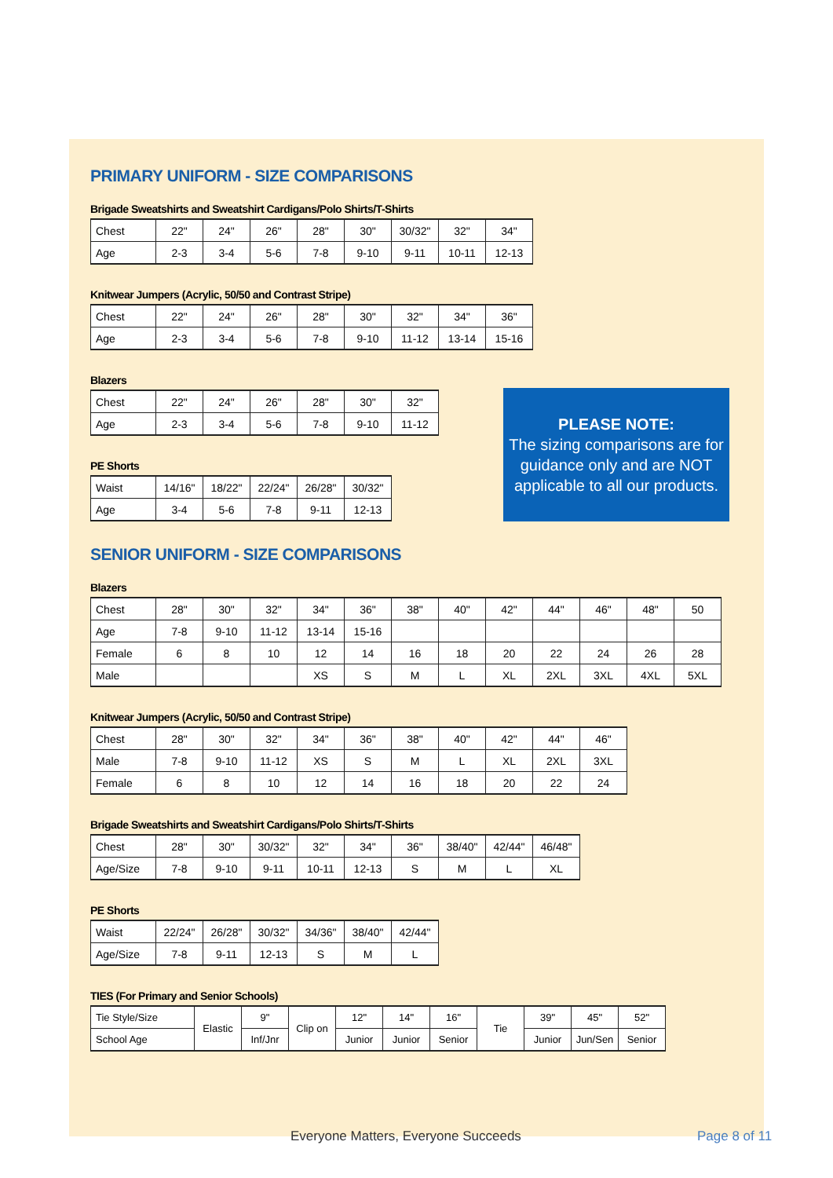PRIMARY UNIFORM - SIZE COMPARISONS
Brigade Sweatshirts and Sweatshirt Cardigans/Polo Shirts/T-Shirts
| Chest | 22" | 24" | 26" | 28" | 30" | 30/32" | 32" | 34" |
| Age | 2-3 | 3-4 | 5-6 | 7-8 | 9-10 | 9-11 | 10-11 | 12-13 |
Knitwear Jumpers (Acrylic, 50/50 and Contrast Stripe)
| Chest | 22" | 24" | 26" | 28" | 30" | 32" | 34" | 36" |
| Age | 2-3 | 3-4 | 5-6 | 7-8 | 9-10 | 11-12 | 13-14 | 15-16 |
Blazers
| Chest | 22" | 24" | 26" | 28" | 30" | 32" |
| Age | 2-3 | 3-4 | 5-6 | 7-8 | 9-10 | 11-12 |
PE Shorts
| Waist | 14/16" | 18/22" | 22/24" | 26/28" | 30/32" |
| Age | 3-4 | 5-6 | 7-8 | 9-11 | 12-13 |
PLEASE NOTE:
The sizing comparisons are for guidance only and are NOT applicable to all our products.
SENIOR UNIFORM - SIZE COMPARISONS
Blazers
| Chest | 28" | 30" | 32" | 34" | 36" | 38" | 40" | 42" | 44" | 46" | 48" | 50 |
| Age | 7-8 | 9-10 | 11-12 | 13-14 | 15-16 | | | | | | | |
| Female | 6 | 8 | 10 | 12 | 14 | 16 | 18 | 20 | 22 | 24 | 26 | 28 |
| Male | | | | XS | S | M | L | XL | 2XL | 3XL | 4XL | 5XL |
Knitwear Jumpers (Acrylic, 50/50 and Contrast Stripe)
| Chest | 28" | 30" | 32" | 34" | 36" | 38" | 40" | 42" | 44" | 46" |
| Male | 7-8 | 9-10 | 11-12 | XS | S | M | L | XL | 2XL | 3XL |
| Female | 6 | 8 | 10 | 12 | 14 | 16 | 18 | 20 | 22 | 24 |
Brigade Sweatshirts and Sweatshirt Cardigans/Polo Shirts/T-Shirts
| Chest | 28" | 30" | 30/32" | 32" | 34" | 36" | 38/40" | 42/44" | 46/48" |
| Age/Size | 7-8 | 9-10 | 9-11 | 10-11 | 12-13 | S | M | L | XL |
PE Shorts
| Waist | 22/24" | 26/28" | 30/32" | 34/36" | 38/40" | 42/44" |
| Age/Size | 7-8 | 9-11 | 12-13 | S | M | L |
TIES (For Primary and Senior Schools)
| Tie Style/Size | Elastic | 9" | Clip on | 12" | 14" | 16" | Tie | 39" | 45" | 52" |
| School Age | | Inf/Jnr | | Junior | Junior | Senior | | Junior | Jun/Sen | Senior |
Everyone Matters, Everyone Succeeds Page 8 of 11